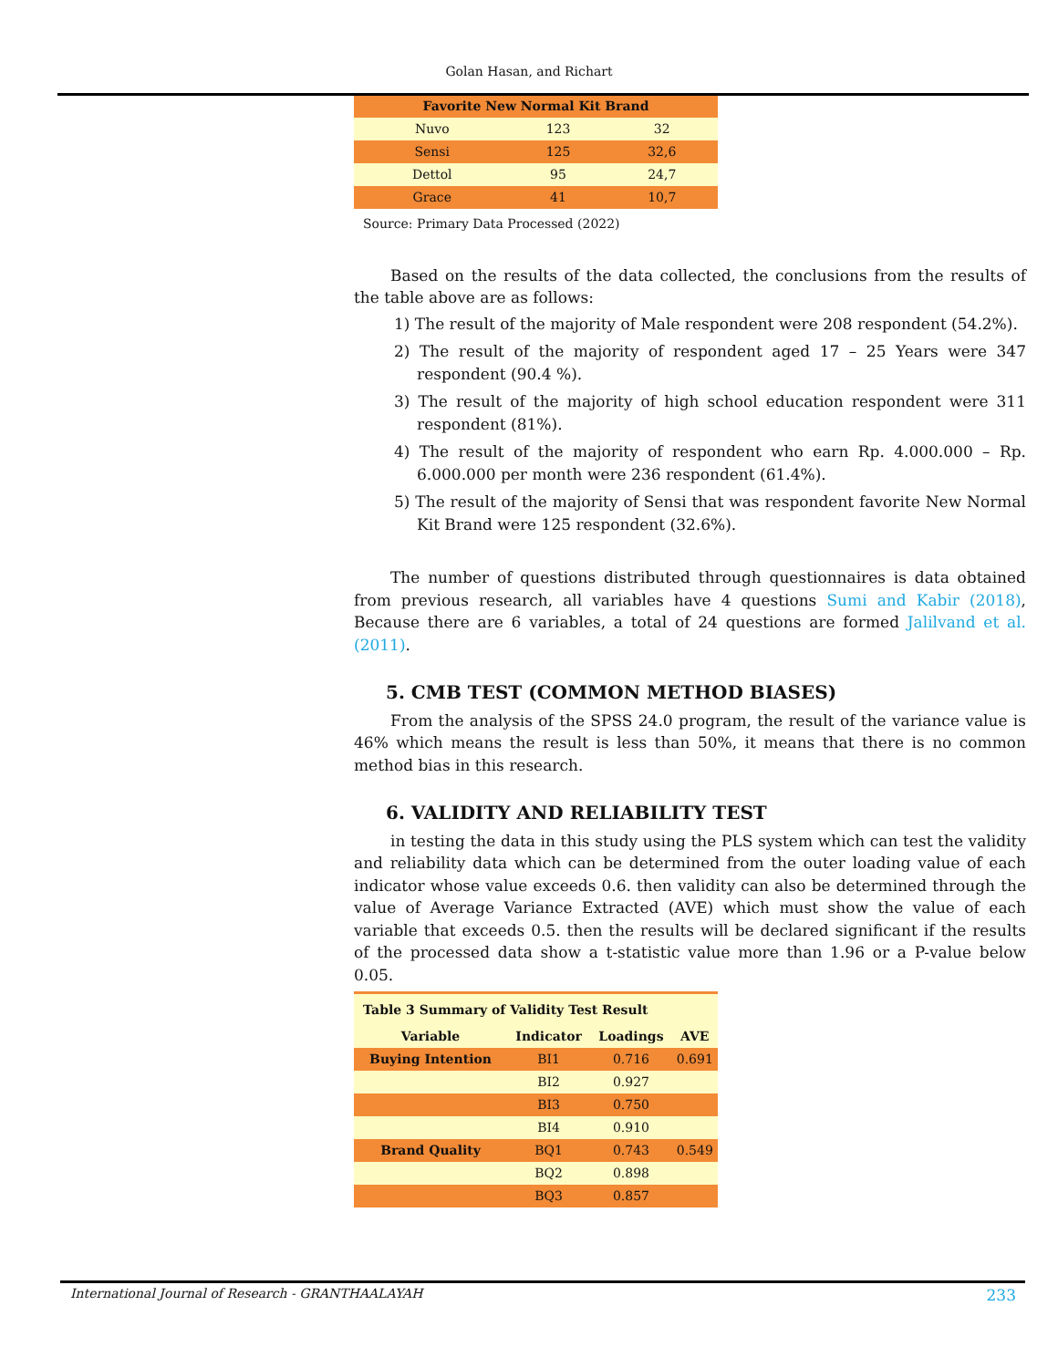Golan Hasan, and Richart
| Favorite New Normal Kit Brand | | |
| Nuvo | 123 | 32 |
| Sensi | 125 | 32,6 |
| Dettol | 95 | 24,7 |
| Grace | 41 | 10,7 |
Source: Primary Data Processed (2022)
Based on the results of the data collected, the conclusions from the results of the table above are as follows:
1) The result of the majority of Male respondent were 208 respondent (54.2%).
2) The result of the majority of respondent aged 17 – 25 Years were 347 respondent (90.4 %).
3) The result of the majority of high school education respondent were 311 respondent (81%).
4) The result of the majority of respondent who earn Rp. 4.000.000 – Rp. 6.000.000 per month were 236 respondent (61.4%).
5) The result of the majority of Sensi that was respondent favorite New Normal Kit Brand were 125 respondent (32.6%).
The number of questions distributed through questionnaires is data obtained from previous research, all variables have 4 questions Sumi and Kabir (2018), Because there are 6 variables, a total of 24 questions are formed Jalilvand et al. (2011).
5. CMB TEST (COMMON METHOD BIASES)
From the analysis of the SPSS 24.0 program, the result of the variance value is 46% which means the result is less than 50%, it means that there is no common method bias in this research.
6. VALIDITY AND RELIABILITY TEST
in testing the data in this study using the PLS system which can test the validity and reliability data which can be determined from the outer loading value of each indicator whose value exceeds 0.6. then validity can also be determined through the value of Average Variance Extracted (AVE) which must show the value of each variable that exceeds 0.5. then the results will be declared significant if the results of the processed data show a t-statistic value more than 1.96 or a P-value below 0.05.
| Table 3 Summary of Validity Test Result | | | |
| Variable | Indicator | Loadings | AVE |
| Buying Intention | BI1 | 0.716 | 0.691 |
| | BI2 | 0.927 | |
| | BI3 | 0.750 | |
| | BI4 | 0.910 | |
| Brand Quality | BQ1 | 0.743 | 0.549 |
| | BQ2 | 0.898 | |
| | BQ3 | 0.857 | |
International Journal of Research - GRANTHAALAYAH 233